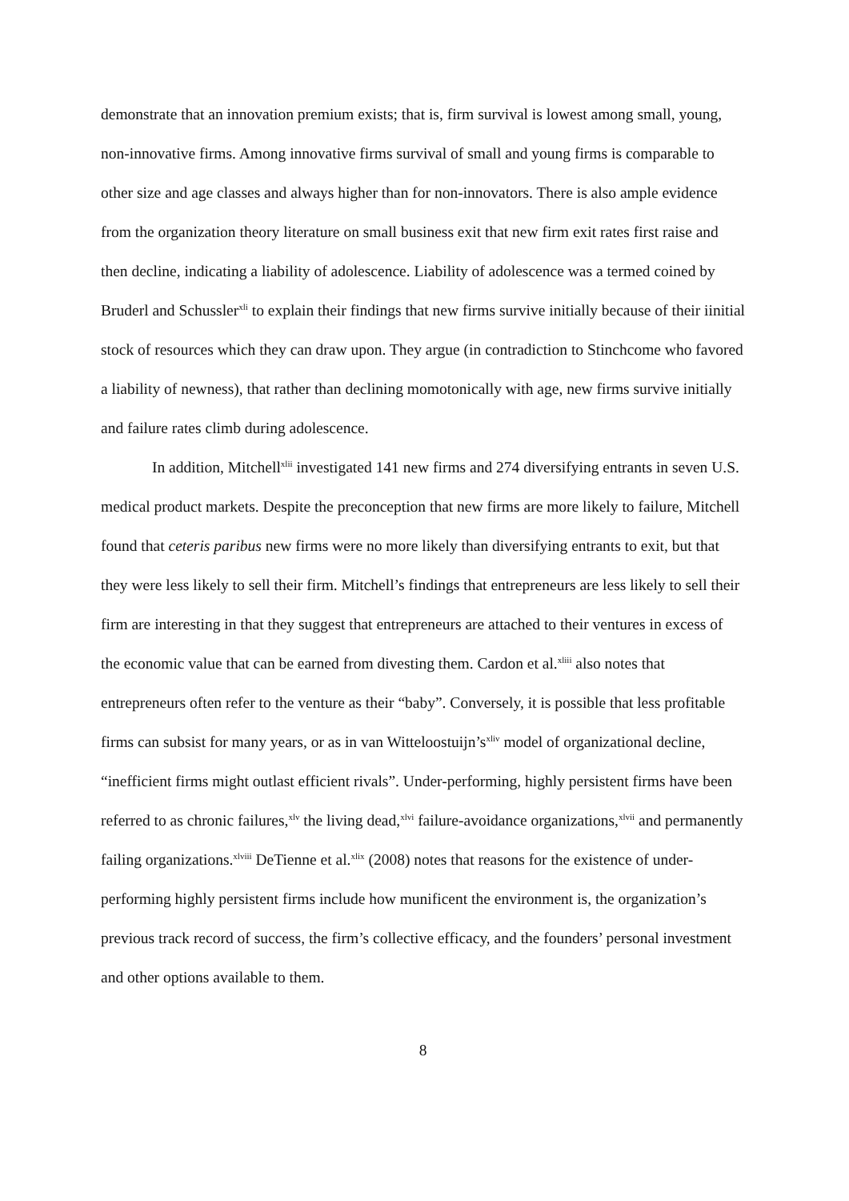demonstrate that an innovation premium exists; that is, firm survival is lowest among small, young, non-innovative firms. Among innovative firms survival of small and young firms is comparable to other size and age classes and always higher than for non-innovators. There is also ample evidence from the organization theory literature on small business exit that new firm exit rates first raise and then decline, indicating a liability of adolescence. Liability of adolescence was a termed coined by Bruderl and Schussler<sup>xli</sup> to explain their findings that new firms survive initially because of their iinitial stock of resources which they can draw upon. They argue (in contradiction to Stinchcome who favored a liability of newness), that rather than declining momotonically with age, new firms survive initially and failure rates climb during adolescence.
In addition, Mitchell<sup>xlii</sup> investigated 141 new firms and 274 diversifying entrants in seven U.S. medical product markets. Despite the preconception that new firms are more likely to failure, Mitchell found that ceteris paribus new firms were no more likely than diversifying entrants to exit, but that they were less likely to sell their firm. Mitchell’s findings that entrepreneurs are less likely to sell their firm are interesting in that they suggest that entrepreneurs are attached to their ventures in excess of the economic value that can be earned from divesting them. Cardon et al.<sup>xliii</sup> also notes that entrepreneurs often refer to the venture as their “baby”. Conversely, it is possible that less profitable firms can subsist for many years, or as in van Witteloostuijn’s<sup>xliv</sup> model of organizational decline, “inefficient firms might outlast efficient rivals”. Under-performing, highly persistent firms have been referred to as chronic failures,<sup>xlv</sup> the living dead,<sup>xlvi</sup> failure-avoidance organizations,<sup>xlvii</sup> and permanently failing organizations.<sup>xlviii</sup> DeTienne et al.<sup>xlix</sup> (2008) notes that reasons for the existence of under-performing highly persistent firms include how munificent the environment is, the organization’s previous track record of success, the firm’s collective efficacy, and the founders’ personal investment and other options available to them.
8